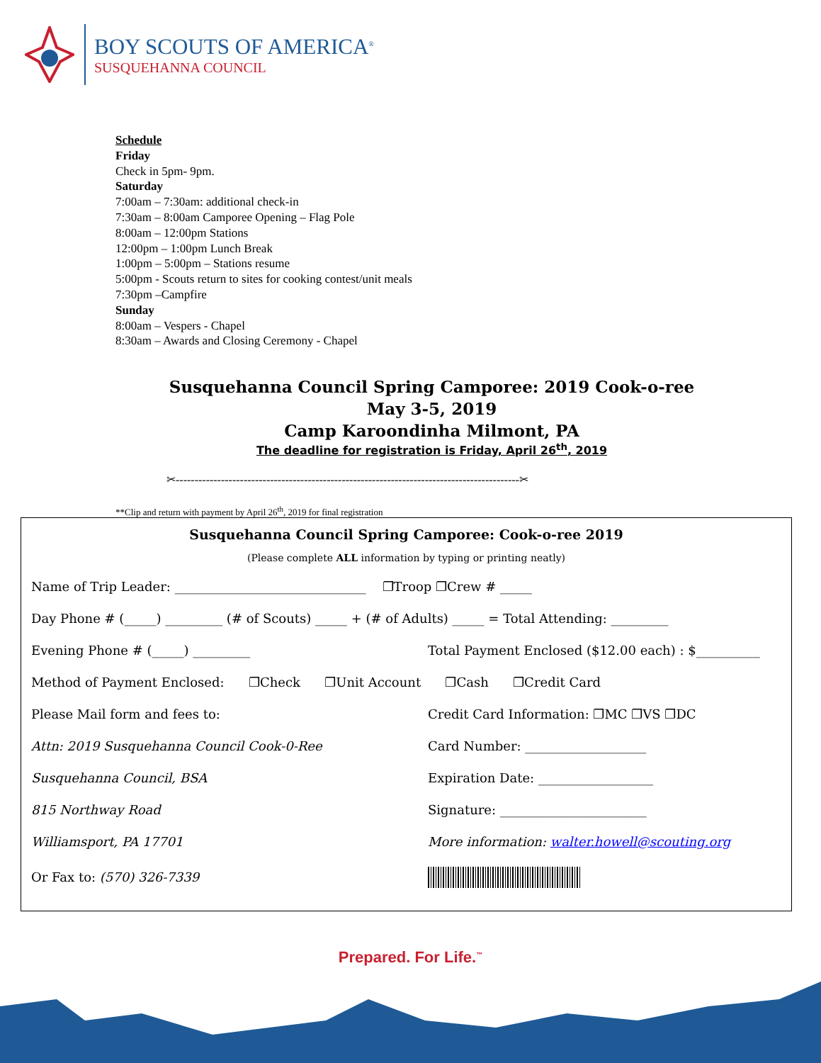BOY SCOUTS OF AMERICA<sup>®</sup>
SUSQUEHANNA COUNCIL
Schedule
Friday
Check in 5pm- 9pm.
Saturday
7:00am – 7:30am: additional check-in
7:30am – 8:00am Camporee Opening – Flag Pole
8:00am – 12:00pm Stations
12:00pm – 1:00pm Lunch Break
1:00pm – 5:00pm – Stations resume
5:00pm - Scouts return to sites for cooking contest/unit meals
7:30pm –Campfire
Sunday
8:00am – Vespers - Chapel
8:30am – Awards and Closing Ceremony - Chapel
Susquehanna Council Spring Camporee: 2019 Cook-o-ree
May 3-5, 2019
Camp Karoondinha Milmont, PA
The deadline for registration is Friday, April 26<sup>th</sup>, 2019
✂-------------------------------------------------------------------------------------------✂
**Clip and return with payment by April 26<sup>th</sup>, 2019 for final registration
Susquehanna Council Spring Camporee: Cook-o-ree 2019
(Please complete ALL information by typing or printing neatly)
Name of Trip Leader: ______________________________ ❐Troop ❐Crew # _____
Day Phone # (_____) _________ (# of Scouts) _____ + (# of Adults) _____ = Total Attending: _________
Evening Phone # (_____) _________ Total Payment Enclosed ($12.00 each) : $__________
Method of Payment Enclosed: ❐Check ❐Unit Account ❐Cash ❐Credit Card
Please Mail form and fees to: Credit Card Information: ❐MC ❐VS ❐DC
Attn: 2019 Susquehanna Council Cook-0-Ree Card Number: ___________________
Susquehanna Council, BSA Expiration Date: __________________
815 Northway Road Signature: _______________________
Williamsport, PA 17701 More information: walter.howell@scouting.org
Or Fax to: (570) 326-7339
Prepared. For Life.<sup>™</sup>